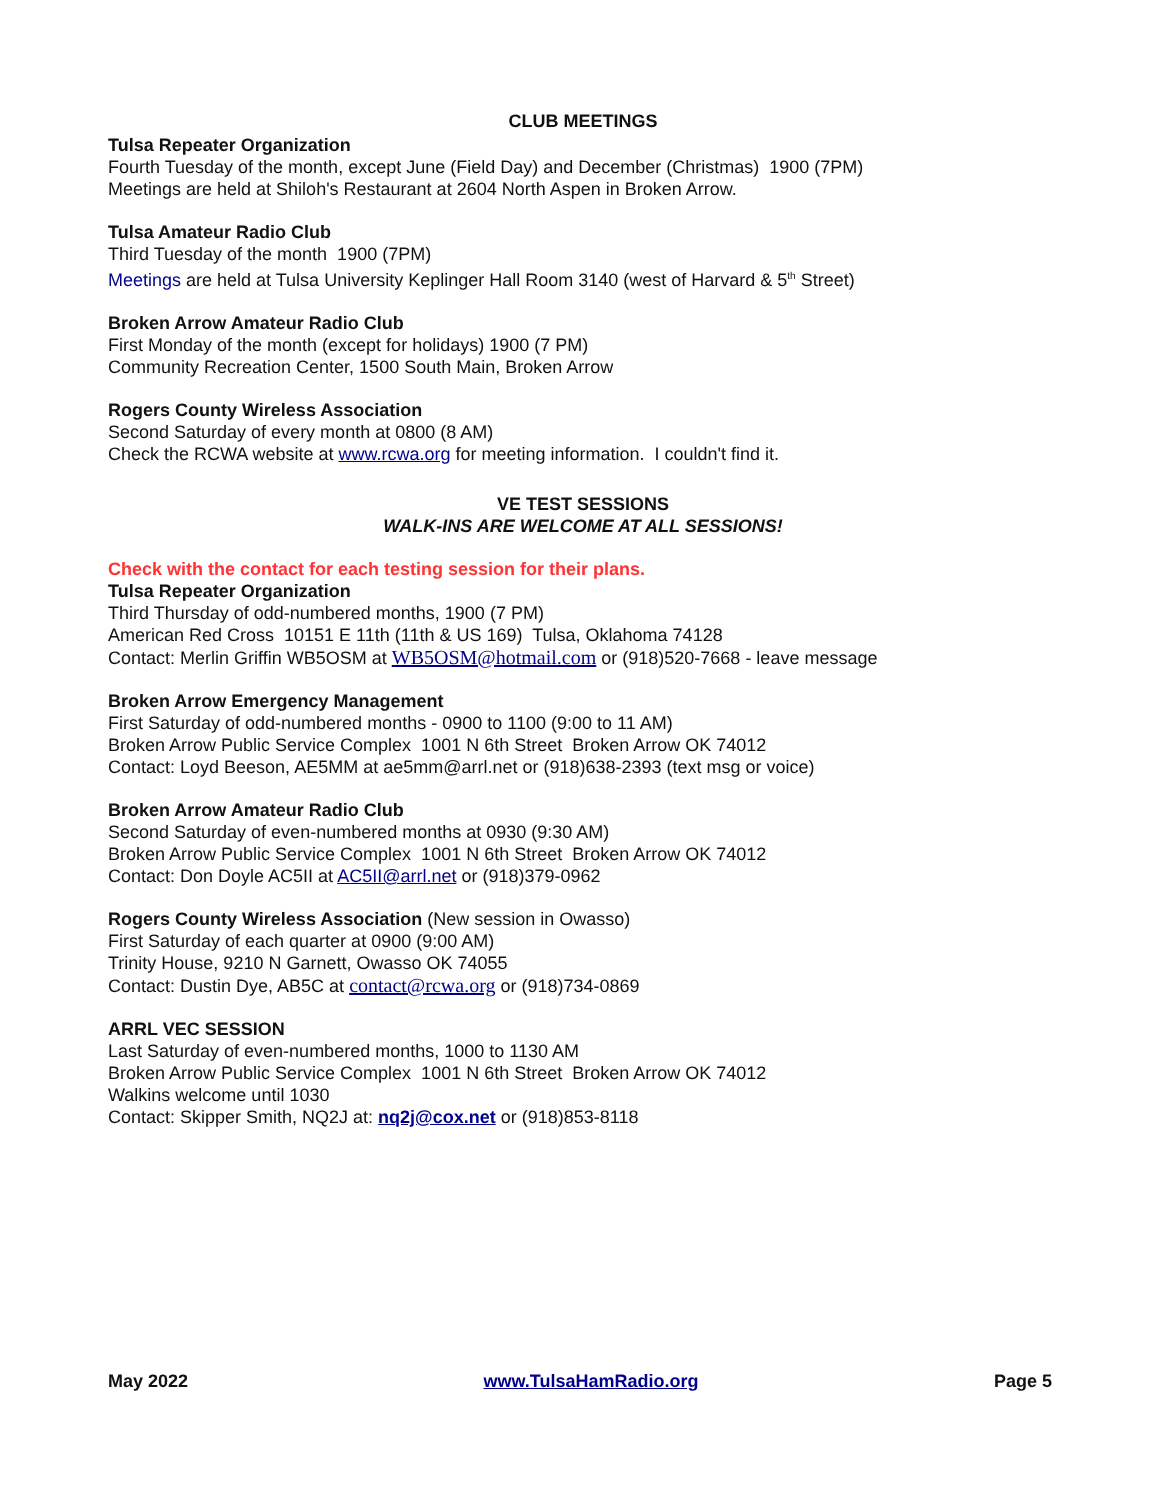CLUB MEETINGS
Tulsa Repeater Organization
Fourth Tuesday of the month, except June (Field Day) and December (Christmas) 1900 (7PM)
Meetings are held at Shiloh's Restaurant at 2604 North Aspen in Broken Arrow.
Tulsa Amateur Radio Club
Third Tuesday of the month 1900 (7PM)
Meetings are held at Tulsa University Keplinger Hall Room 3140 (west of Harvard & 5<sup>th</sup> Street)
Broken Arrow Amateur Radio Club
First Monday of the month (except for holidays) 1900 (7 PM)
Community Recreation Center, 1500 South Main, Broken Arrow
Rogers County Wireless Association
Second Saturday of every month at 0800 (8 AM)
Check the RCWA website at www.rcwa.org for meeting information. I couldn't find it.
VE TEST SESSIONS
WALK-INS ARE WELCOME AT ALL SESSIONS!
Check with the contact for each testing session for their plans.
Tulsa Repeater Organization
Third Thursday of odd-numbered months, 1900 (7 PM)
American Red Cross 10151 E 11th (11th & US 169) Tulsa, Oklahoma 74128
Contact: Merlin Griffin WB5OSM at WB5OSM@hotmail.com or (918)520-7668 - leave message
Broken Arrow Emergency Management
First Saturday of odd-numbered months - 0900 to 1100 (9:00 to 11 AM)
Broken Arrow Public Service Complex 1001 N 6th Street Broken Arrow OK 74012
Contact: Loyd Beeson, AE5MM at ae5mm@arrl.net or (918)638-2393 (text msg or voice)
Broken Arrow Amateur Radio Club
Second Saturday of even-numbered months at 0930 (9:30 AM)
Broken Arrow Public Service Complex 1001 N 6th Street Broken Arrow OK 74012
Contact: Don Doyle AC5II at AC5II@arrl.net or (918)379-0962
Rogers County Wireless Association (New session in Owasso)
First Saturday of each quarter at 0900 (9:00 AM)
Trinity House, 9210 N Garnett, Owasso OK 74055
Contact: Dustin Dye, AB5C at contact@rcwa.org or (918)734-0869
ARRL VEC SESSION
Last Saturday of even-numbered months, 1000 to 1130 AM
Broken Arrow Public Service Complex 1001 N 6th Street Broken Arrow OK 74012
Walkins welcome until 1030
Contact: Skipper Smith, NQ2J at: nq2j@cox.net or (918)853-8118
May 2022 www.TulsaHamRadio.org Page 5